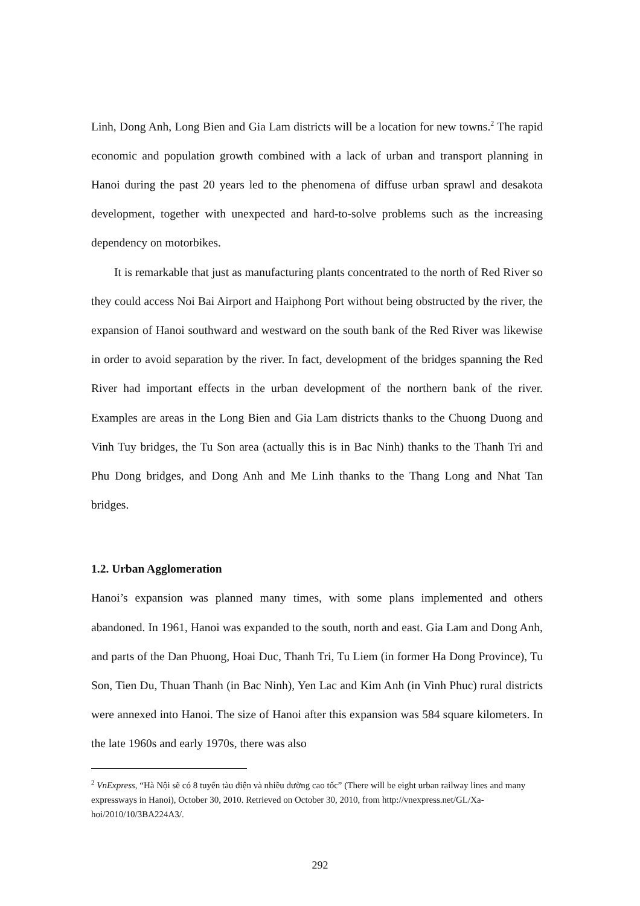Linh, Dong Anh, Long Bien and Gia Lam districts will be a location for new towns.<sup>2</sup> The rapid economic and population growth combined with a lack of urban and transport planning in Hanoi during the past 20 years led to the phenomena of diffuse urban sprawl and desakota development, together with unexpected and hard-to-solve problems such as the increasing dependency on motorbikes.
It is remarkable that just as manufacturing plants concentrated to the north of Red River so they could access Noi Bai Airport and Haiphong Port without being obstructed by the river, the expansion of Hanoi southward and westward on the south bank of the Red River was likewise in order to avoid separation by the river. In fact, development of the bridges spanning the Red River had important effects in the urban development of the northern bank of the river. Examples are areas in the Long Bien and Gia Lam districts thanks to the Chuong Duong and Vinh Tuy bridges, the Tu Son area (actually this is in Bac Ninh) thanks to the Thanh Tri and Phu Dong bridges, and Dong Anh and Me Linh thanks to the Thang Long and Nhat Tan bridges.
1.2. Urban Agglomeration
Hanoi’s expansion was planned many times, with some plans implemented and others abandoned. In 1961, Hanoi was expanded to the south, north and east. Gia Lam and Dong Anh, and parts of the Dan Phuong, Hoai Duc, Thanh Tri, Tu Liem (in former Ha Dong Province), Tu Son, Tien Du, Thuan Thanh (in Bac Ninh), Yen Lac and Kim Anh (in Vinh Phuc) rural districts were annexed into Hanoi. The size of Hanoi after this expansion was 584 square kilometers. In the late 1960s and early 1970s, there was also
<sup>2</sup> VnExpress, “Hà Nội sẽ có 8 tuyến tàu điện và nhiều đường cao tốc” (There will be eight urban railway lines and many expressways in Hanoi), October 30, 2010. Retrieved on October 30, 2010, from http://vnexpress.net/GL/Xa-hoi/2010/10/3BA224A3/.
292